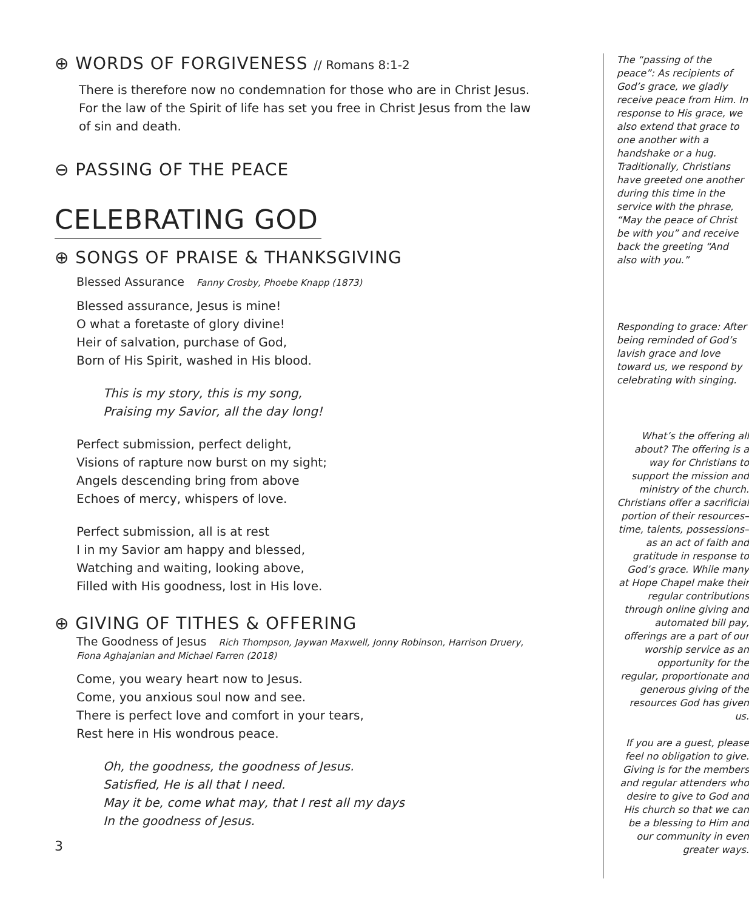⊕ WORDS OF FORGIVENESS // Romans 8:1-2
There is therefore now no condemnation for those who are in Christ Jesus. For the law of the Spirit of life has set you free in Christ Jesus from the law of sin and death.
⊖ PASSING OF THE PEACE
CELEBRATING GOD
⊕ SONGS OF PRAISE & THANKSGIVING
Blessed Assurance Fanny Crosby, Phoebe Knapp (1873)
Blessed assurance, Jesus is mine!
O what a foretaste of glory divine!
Heir of salvation, purchase of God,
Born of His Spirit, washed in His blood.
This is my story, this is my song,
Praising my Savior, all the day long!
Perfect submission, perfect delight,
Visions of rapture now burst on my sight;
Angels descending bring from above
Echoes of mercy, whispers of love.
Perfect submission, all is at rest
I in my Savior am happy and blessed,
Watching and waiting, looking above,
Filled with His goodness, lost in His love.
⊕ GIVING OF TITHES & OFFERING
The Goodness of Jesus Rich Thompson, Jaywan Maxwell, Jonny Robinson, Harrison Druery,
Fiona Aghajanian and Michael Farren (2018)
Come, you weary heart now to Jesus.
Come, you anxious soul now and see.
There is perfect love and comfort in your tears,
Rest here in His wondrous peace.
Oh, the goodness, the goodness of Jesus.
Satisfied, He is all that I need.
May it be, come what may, that I rest all my days
In the goodness of Jesus.
3
The “passing of the peace”: As recipients of God’s grace, we gladly receive peace from Him. In response to His grace, we also extend that grace to one another with a handshake or a hug. Traditionally, Christians have greeted one another during this time in the service with the phrase, “May the peace of Christ be with you” and receive back the greeting “And also with you.”
Responding to grace: After being reminded of God’s lavish grace and love toward us, we respond by celebrating with singing.
What’s the offering all about? The offering is a way for Christians to support the mission and ministry of the church. Christians offer a sacrificial portion of their resources–time, talents, possessions–as an act of faith and gratitude in response to God’s grace. While many at Hope Chapel make their regular contributions through online giving and automated bill pay, offerings are a part of our worship service as an opportunity for the regular, proportionate and generous giving of the resources God has given us.
If you are a guest, please feel no obligation to give. Giving is for the members and regular attenders who desire to give to God and His church so that we can be a blessing to Him and our community in even greater ways.